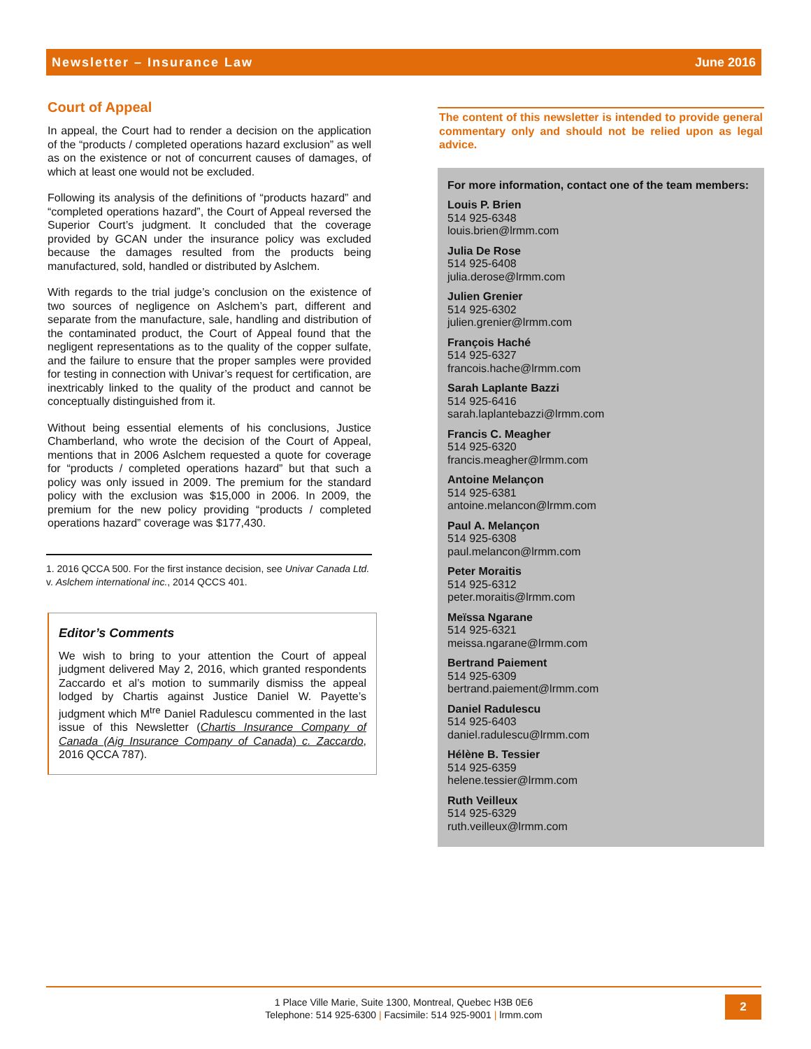Newsletter – Insurance Law June 2016
Court of Appeal
In appeal, the Court had to render a decision on the application of the “products / completed operations hazard exclusion” as well as on the existence or not of concurrent causes of damages, of which at least one would not be excluded.
Following its analysis of the definitions of “products hazard” and “completed operations hazard”, the Court of Appeal reversed the Superior Court’s judgment. It concluded that the coverage provided by GCAN under the insurance policy was excluded because the damages resulted from the products being manufactured, sold, handled or distributed by Aslchem.
With regards to the trial judge’s conclusion on the existence of two sources of negligence on Aslchem’s part, different and separate from the manufacture, sale, handling and distribution of the contaminated product, the Court of Appeal found that the negligent representations as to the quality of the copper sulfate, and the failure to ensure that the proper samples were provided for testing in connection with Univar’s request for certification, are inextricably linked to the quality of the product and cannot be conceptually distinguished from it.
Without being essential elements of his conclusions, Justice Chamberland, who wrote the decision of the Court of Appeal, mentions that in 2006 Aslchem requested a quote for coverage for “products / completed operations hazard” but that such a policy was only issued in 2009. The premium for the standard policy with the exclusion was $15,000 in 2006. In 2009, the premium for the new policy providing “products / completed operations hazard” coverage was $177,430.
1. 2016 QCCA 500. For the first instance decision, see Univar Canada Ltd. v. Aslchem international inc., 2014 QCCS 401.
Editor’s Comments
We wish to bring to your attention the Court of appeal judgment delivered May 2, 2016, which granted respondents Zaccardo et al’s motion to summarily dismiss the appeal lodged by Chartis against Justice Daniel W. Payette’s judgment which M<sup>tre</sup> Daniel Radulescu commented in the last issue of this Newsletter (Chartis Insurance Company of Canada (Aig Insurance Company of Canada) c. Zaccardo, 2016 QCCA 787).
The content of this newsletter is intended to provide general commentary only and should not be relied upon as legal advice.
For more information, contact one of the team members:
Louis P. Brien
514 925-6348
louis.brien@lrmm.com
Julia De Rose
514 925-6408
julia.derose@lrmm.com
Julien Grenier
514 925-6302
julien.grenier@lrmm.com
François Haché
514 925-6327
francois.hache@lrmm.com
Sarah Laplante Bazzi
514 925-6416
sarah.laplantebazzi@lrmm.com
Francis C. Meagher
514 925-6320
francis.meagher@lrmm.com
Antoine Melançon
514 925-6381
antoine.melancon@lrmm.com
Paul A. Melançon
514 925-6308
paul.melancon@lrmm.com
Peter Moraitis
514 925-6312
peter.moraitis@lrmm.com
Meïssa Ngarane
514 925-6321
meissa.ngarane@lrmm.com
Bertrand Paiement
514 925-6309
bertrand.paiement@lrmm.com
Daniel Radulescu
514 925-6403
daniel.radulescu@lrmm.com
Hélène B. Tessier
514 925-6359
helene.tessier@lrmm.com
Ruth Veilleux
514 925-6329
ruth.veilleux@lrmm.com
1 Place Ville Marie, Suite 1300, Montreal, Quebec H3B 0E6
Telephone: 514 925-6300 | Facsimile: 514 925-9001 | lrmm.com
2